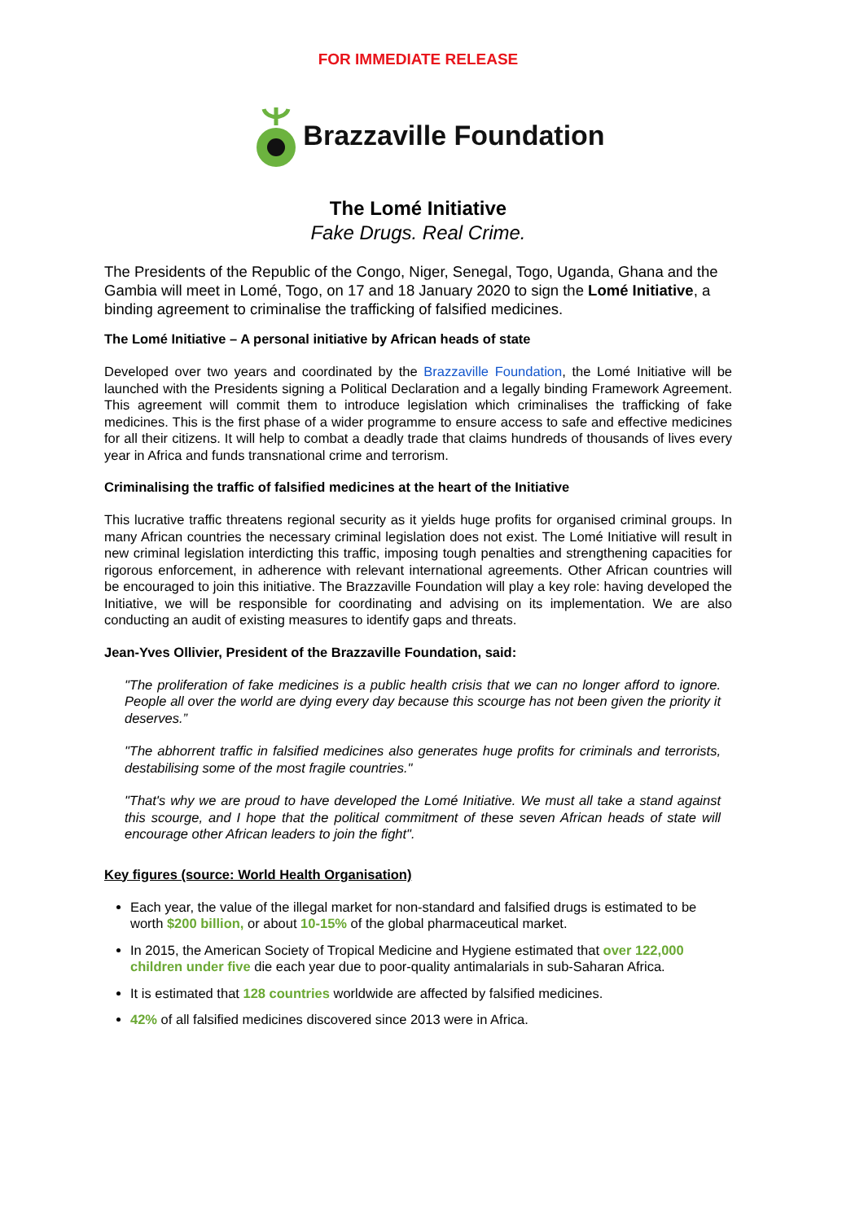FOR IMMEDIATE RELEASE
Brazzaville Foundation
The Lomé Initiative
Fake Drugs. Real Crime.
The Presidents of the Republic of the Congo, Niger, Senegal, Togo, Uganda, Ghana and the Gambia will meet in Lomé, Togo, on 17 and 18 January 2020 to sign the Lomé Initiative, a binding agreement to criminalise the trafficking of falsified medicines.
The Lomé Initiative – A personal initiative by African heads of state
Developed over two years and coordinated by the Brazzaville Foundation, the Lomé Initiative will be launched with the Presidents signing a Political Declaration and a legally binding Framework Agreement. This agreement will commit them to introduce legislation which criminalises the trafficking of fake medicines. This is the first phase of a wider programme to ensure access to safe and effective medicines for all their citizens. It will help to combat a deadly trade that claims hundreds of thousands of lives every year in Africa and funds transnational crime and terrorism.
Criminalising the traffic of falsified medicines at the heart of the Initiative
This lucrative traffic threatens regional security as it yields huge profits for organised criminal groups. In many African countries the necessary criminal legislation does not exist. The Lomé Initiative will result in new criminal legislation interdicting this traffic, imposing tough penalties and strengthening capacities for rigorous enforcement, in adherence with relevant international agreements. Other African countries will be encouraged to join this initiative. The Brazzaville Foundation will play a key role: having developed the Initiative, we will be responsible for coordinating and advising on its implementation. We are also conducting an audit of existing measures to identify gaps and threats.
Jean-Yves Ollivier, President of the Brazzaville Foundation, said:
"The proliferation of fake medicines is a public health crisis that we can no longer afford to ignore. People all over the world are dying every day because this scourge has not been given the priority it deserves.”
"The abhorrent traffic in falsified medicines also generates huge profits for criminals and terrorists, destabilising some of the most fragile countries."
"That's why we are proud to have developed the Lomé Initiative. We must all take a stand against this scourge, and I hope that the political commitment of these seven African heads of state will encourage other African leaders to join the fight".
Key figures (source: World Health Organisation)
Each year, the value of the illegal market for non-standard and falsified drugs is estimated to be worth $200 billion, or about 10-15% of the global pharmaceutical market.
In 2015, the American Society of Tropical Medicine and Hygiene estimated that over 122,000 children under five die each year due to poor-quality antimalarials in sub-Saharan Africa.
It is estimated that 128 countries worldwide are affected by falsified medicines.
42% of all falsified medicines discovered since 2013 were in Africa.